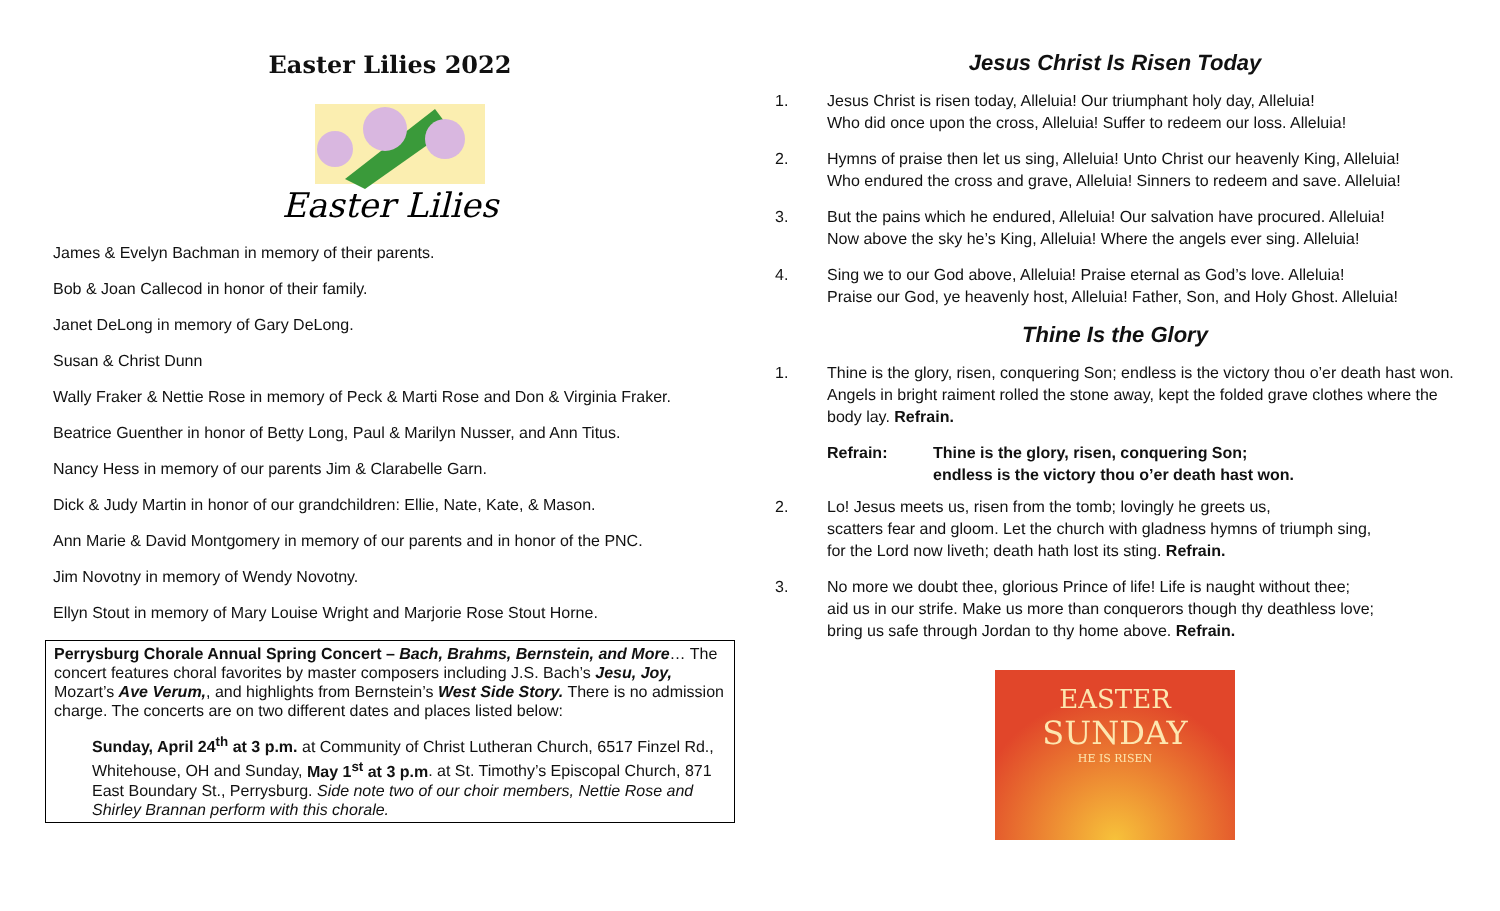Easter Lilies 2022
Easter Lilies
James & Evelyn Bachman in memory of their parents.
Bob & Joan Callecod in honor of their family.
Janet DeLong in memory of Gary DeLong.
Susan & Christ Dunn
Wally Fraker & Nettie Rose in memory of Peck & Marti Rose and Don & Virginia Fraker.
Beatrice Guenther in honor of Betty Long, Paul & Marilyn Nusser, and Ann Titus.
Nancy Hess in memory of our parents Jim & Clarabelle Garn.
Dick & Judy Martin in honor of our grandchildren: Ellie, Nate, Kate, & Mason.
Ann Marie & David Montgomery in memory of our parents and in honor of the PNC.
Jim Novotny in memory of Wendy Novotny.
Ellyn Stout in memory of Mary Louise Wright and Marjorie Rose Stout Horne.
Perrysburg Chorale Annual Spring Concert – Bach, Brahms, Bernstein, and More… The concert features choral favorites by master composers including J.S. Bach’s Jesu, Joy, Mozart’s Ave Verum,, and highlights from Bernstein’s West Side Story. There is no admission charge. The concerts are on two different dates and places listed below:
Sunday, April 24<sup>th</sup> at 3 p.m. at Community of Christ Lutheran Church, 6517 Finzel Rd., Whitehouse, OH and Sunday, May 1<sup>st</sup> at 3 p.m. at St. Timothy’s Episcopal Church, 871 East Boundary St., Perrysburg. Side note two of our choir members, Nettie Rose and Shirley Brannan perform with this chorale.
Jesus Christ Is Risen Today
1. Jesus Christ is risen today, Alleluia! Our triumphant holy day, Alleluia!
Who did once upon the cross, Alleluia! Suffer to redeem our loss. Alleluia!
2. Hymns of praise then let us sing, Alleluia! Unto Christ our heavenly King, Alleluia!
Who endured the cross and grave, Alleluia! Sinners to redeem and save. Alleluia!
3. But the pains which he endured, Alleluia! Our salvation have procured. Alleluia!
Now above the sky he’s King, Alleluia! Where the angels ever sing. Alleluia!
4. Sing we to our God above, Alleluia! Praise eternal as God’s love. Alleluia!
Praise our God, ye heavenly host, Alleluia! Father, Son, and Holy Ghost. Alleluia!
Thine Is the Glory
1. Thine is the glory, risen, conquering Son; endless is the victory thou o’er death hast won. Angels in bright raiment rolled the stone away, kept the folded grave clothes where the body lay. Refrain.
Refrain: Thine is the glory, risen, conquering Son;
endless is the victory thou o’er death hast won.
2. Lo! Jesus meets us, risen from the tomb; lovingly he greets us,
scatters fear and gloom. Let the church with gladness hymns of triumph sing,
for the Lord now liveth; death hath lost its sting. Refrain.
3. No more we doubt thee, glorious Prince of life! Life is naught without thee;
aid us in our strife. Make us more than conquerors though thy deathless love;
bring us safe through Jordan to thy home above. Refrain.
EASTER
SUNDAY
HE IS RISEN